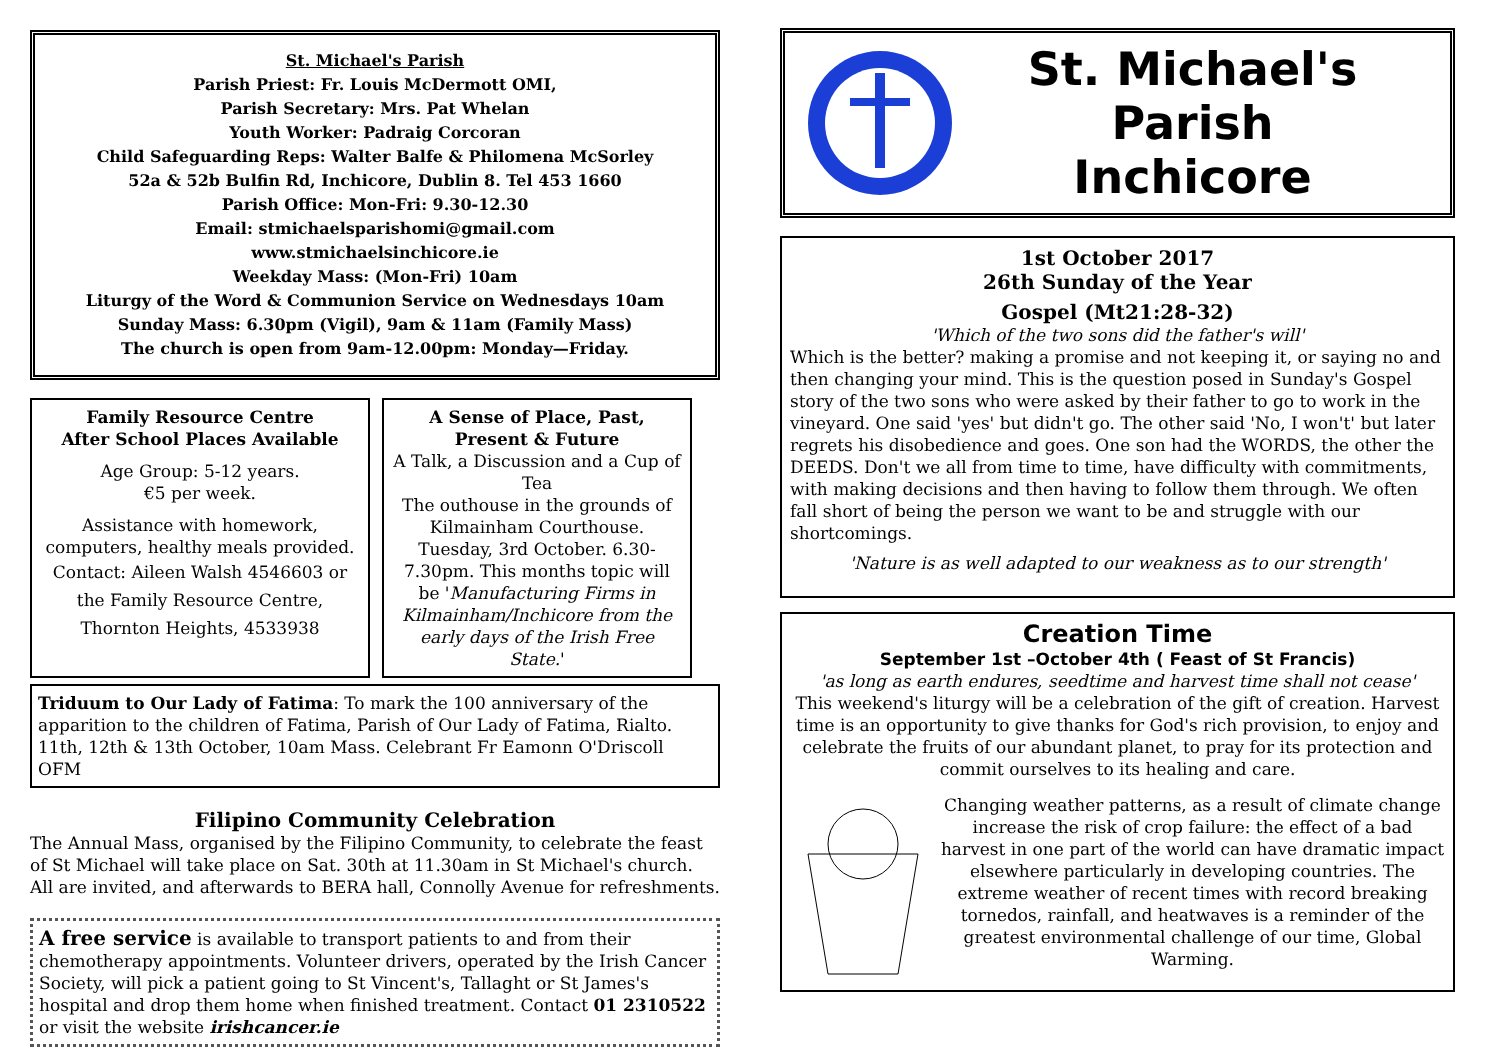St. Michael's Parish
Parish Priest: Fr. Louis McDermott OMI,
Parish Secretary: Mrs. Pat Whelan
Youth Worker: Padraig Corcoran
Child Safeguarding Reps: Walter Balfe & Philomena McSorley
52a & 52b Bulfin Rd, Inchicore, Dublin 8. Tel 453 1660
Parish Office: Mon-Fri: 9.30-12.30
Email: stmichaelsparishomi@gmail.com
www.stmichaelsinchicore.ie
Weekday Mass: (Mon-Fri) 10am
Liturgy of the Word & Communion Service on Wednesdays 10am
Sunday Mass: 6.30pm (Vigil), 9am & 11am (Family Mass)
The church is open from 9am-12.00pm: Monday—Friday.
Family Resource Centre
After School Places Available
Age Group: 5-12 years.
€5 per week.
Assistance with homework, computers, healthy meals provided.
Contact: Aileen Walsh 4546603 or the Family Resource Centre, Thornton Heights, 4533938
A Sense of Place, Past, Present & Future
A Talk, a Discussion and a Cup of Tea
The outhouse in the grounds of Kilmainham Courthouse. Tuesday, 3rd October. 6.30-7.30pm. This months topic will be 'Manufacturing Firms in Kilmainham/Inchicore from the early days of the Irish Free State.'
Triduum to Our Lady of Fatima: To mark the 100 anniversary of the apparition to the children of Fatima, Parish of Our Lady of Fatima, Rialto. 11th, 12th & 13th October, 10am Mass. Celebrant Fr Eamonn O'Driscoll OFM
Filipino Community Celebration
The Annual Mass, organised by the Filipino Community, to celebrate the feast of St Michael will take place on Sat. 30th at 11.30am in St Michael's church. All are invited, and afterwards to BERA hall, Connolly Avenue for refreshments.
A free service is available to transport patients to and from their chemotherapy appointments. Volunteer drivers, operated by the Irish Cancer Society, will pick a patient going to St Vincent's, Tallaght or St James's hospital and drop them home when finished treatment. Contact 01 2310522 or visit the website irishcancer.ie
St. Michael's Parish
Inchicore
1st October 2017
26th Sunday of the Year
Gospel (Mt21:28-32)
'Which of the two sons did the father's will'
Which is the better? making a promise and not keeping it, or saying no and then changing your mind. This is the question posed in Sunday's Gospel story of the two sons who were asked by their father to go to work in the vineyard. One said 'yes' but didn't go. The other said 'No, I won't' but later regrets his disobedience and goes. One son had the WORDS, the other the DEEDS. Don't we all from time to time, have difficulty with commitments, with making decisions and then having to follow them through. We often fall short of being the person we want to be and struggle with our shortcomings.
'Nature is as well adapted to our weakness as to our strength'
Creation Time
September 1st –October 4th ( Feast of St Francis)
'as long as earth endures, seedtime and harvest time shall not cease'
This weekend's liturgy will be a celebration of the gift of creation. Harvest time is an opportunity to give thanks for God's rich provision, to enjoy and celebrate the fruits of our abundant planet, to pray for its protection and commit ourselves to its healing and care.
Changing weather patterns, as a result of climate change increase the risk of crop failure: the effect of a bad harvest in one part of the world can have dramatic impact elsewhere particularly in developing countries. The extreme weather of recent times with record breaking tornedos, rainfall, and heatwaves is a reminder of the greatest environmental challenge of our time, Global Warming.